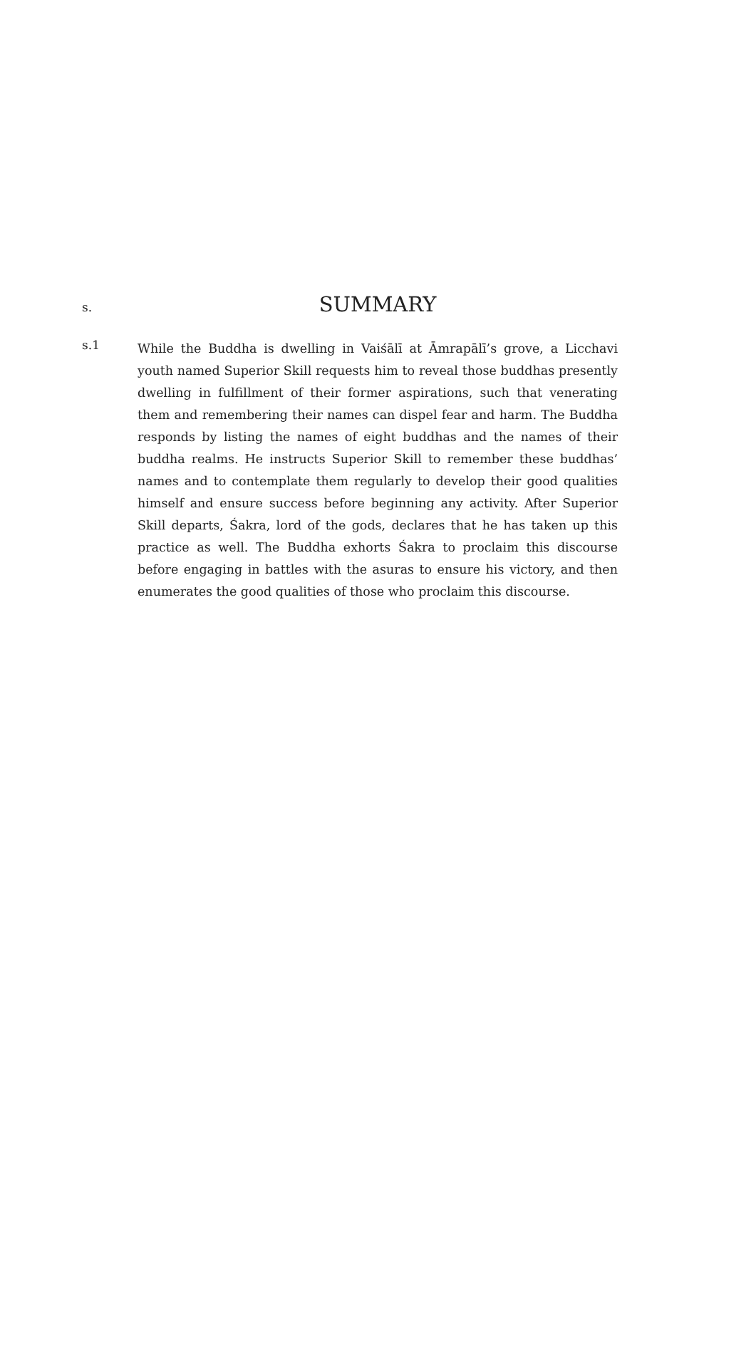s.
SUMMARY
s.1
While the Buddha is dwelling in Vaiśālī at Āmrapālī’s grove, a Licchavi youth named Superior Skill requests him to reveal those buddhas presently dwelling in fulfillment of their former aspirations, such that venerating them and remembering their names can dispel fear and harm. The Buddha responds by listing the names of eight buddhas and the names of their buddha realms. He instructs Superior Skill to remember these buddhas’ names and to contemplate them regularly to develop their good qualities himself and ensure success before beginning any activity. After Superior Skill departs, Śakra, lord of the gods, declares that he has taken up this practice as well. The Buddha exhorts Śakra to proclaim this discourse before engaging in battles with the asuras to ensure his victory, and then enumerates the good qualities of those who proclaim this discourse.